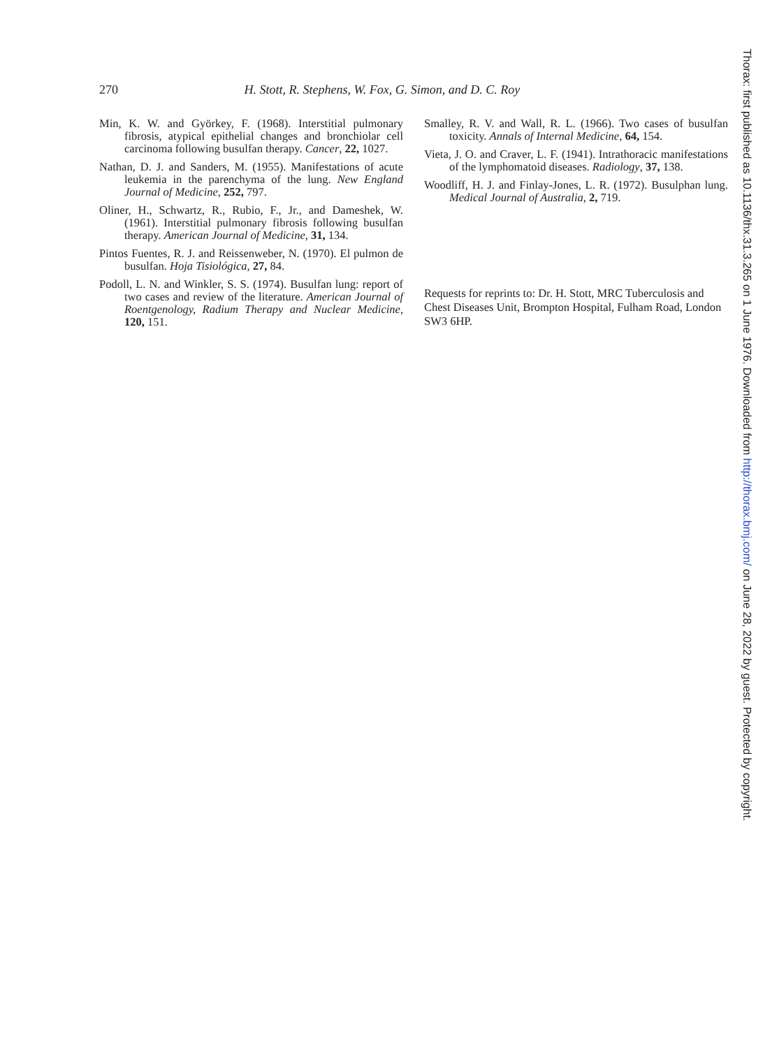270 H. Stott, R. Stephens, W. Fox, G. Simon, and D. C. Roy
Min, K. W. and Györkey, F. (1968). Interstitial pulmonary fibrosis, atypical epithelial changes and bronchiolar cell carcinoma following busulfan therapy. Cancer, 22, 1027.
Nathan, D. J. and Sanders, M. (1955). Manifestations of acute leukemia in the parenchyma of the lung. New England Journal of Medicine, 252, 797.
Oliner, H., Schwartz, R., Rubio, F., Jr., and Dameshek, W. (1961). Interstitial pulmonary fibrosis following busulfan therapy. American Journal of Medicine, 31, 134.
Pintos Fuentes, R. J. and Reissenweber, N. (1970). El pulmon de busulfan. Hoja Tisiológica, 27, 84.
Podoll, L. N. and Winkler, S. S. (1974). Busulfan lung: report of two cases and review of the literature. American Journal of Roentgenology, Radium Therapy and Nuclear Medicine, 120, 151.
Smalley, R. V. and Wall, R. L. (1966). Two cases of busulfan toxicity. Annals of Internal Medicine, 64, 154.
Vieta, J. O. and Craver, L. F. (1941). Intrathoracic manifestations of the lymphomatoid diseases. Radiology, 37, 138.
Woodliff, H. J. and Finlay-Jones, L. R. (1972). Busulphan lung. Medical Journal of Australia, 2, 719.
Requests for reprints to: Dr. H. Stott, MRC Tuberculosis and Chest Diseases Unit, Brompton Hospital, Fulham Road, London SW3 6HP.
Thorax: first published as 10.1136/thx.31.3.265 on 1 June 1976. Downloaded from http://thorax.bmj.com/ on June 28, 2022 by guest. Protected by copyright.